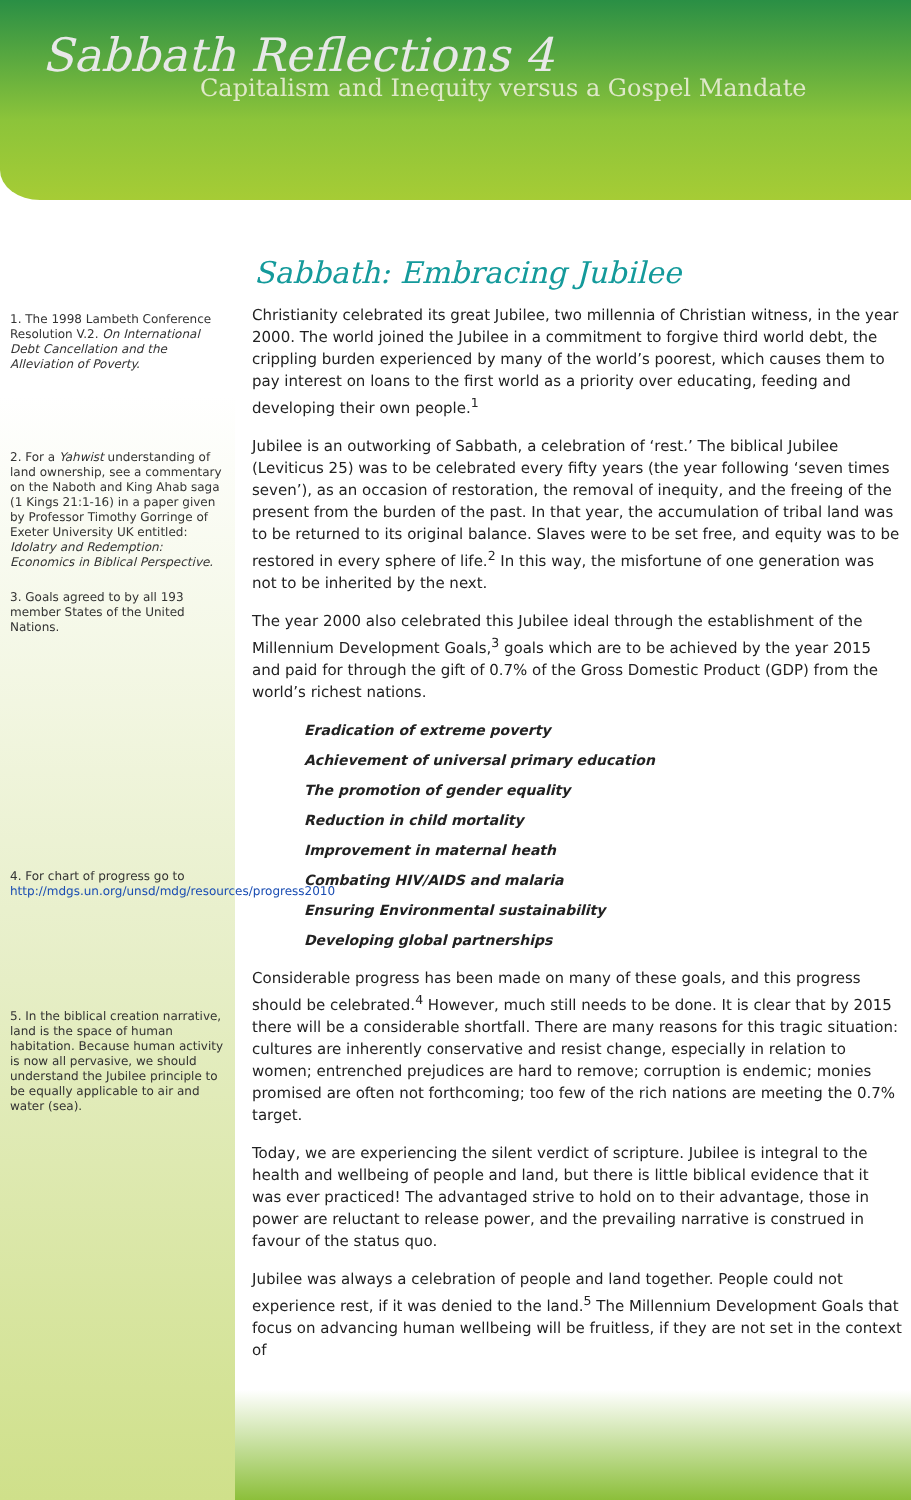Sabbath Reflections 4
Capitalism and Inequity versus a Gospel Mandate
1. The 1998 Lambeth Conference Resolution V.2. On International Debt Cancellation and the Alleviation of Poverty.
2. For a Yahwist understanding of land ownership, see a commentary on the Naboth and King Ahab saga (1 Kings 21:1-16) in a paper given by Professor Timothy Gorringe of Exeter University UK entitled: Idolatry and Redemption: Economics in Biblical Perspective.
3. Goals agreed to by all 193 member States of the United Nations.
4. For chart of progress go to http://mdgs.un.org/unsd/mdg/resources/progress2010
5. In the biblical creation narrative, land is the space of human habitation. Because human activity is now all pervasive, we should understand the Jubilee principle to be equally applicable to air and water (sea).
Sabbath: Embracing Jubilee
Christianity celebrated its great Jubilee, two millennia of Christian witness, in the year 2000. The world joined the Jubilee in a commitment to forgive third world debt, the crippling burden experienced by many of the world’s poorest, which causes them to pay interest on loans to the first world as a priority over educating, feeding and developing their own people.<sup>1</sup>
Jubilee is an outworking of Sabbath, a celebration of ‘rest.’ The biblical Jubilee (Leviticus 25) was to be celebrated every fifty years (the year following ‘seven times seven’), as an occasion of restoration, the removal of inequity, and the freeing of the present from the burden of the past. In that year, the accumulation of tribal land was to be returned to its original balance. Slaves were to be set free, and equity was to be restored in every sphere of life.<sup>2</sup> In this way, the misfortune of one generation was not to be inherited by the next.
The year 2000 also celebrated this Jubilee ideal through the establishment of the Millennium Development Goals,<sup>3</sup> goals which are to be achieved by the year 2015 and paid for through the gift of 0.7% of the Gross Domestic Product (GDP) from the world’s richest nations.
Eradication of extreme poverty
Achievement of universal primary education
The promotion of gender equality
Reduction in child mortality
Improvement in maternal heath
Combating HIV/AIDS and malaria
Ensuring Environmental sustainability
Developing global partnerships
Considerable progress has been made on many of these goals, and this progress should be celebrated.<sup>4</sup> However, much still needs to be done. It is clear that by 2015 there will be a considerable shortfall. There are many reasons for this tragic situation: cultures are inherently conservative and resist change, especially in relation to women; entrenched prejudices are hard to remove; corruption is endemic; monies promised are often not forthcoming; too few of the rich nations are meeting the 0.7% target.
Today, we are experiencing the silent verdict of scripture. Jubilee is integral to the health and wellbeing of people and land, but there is little biblical evidence that it was ever practiced! The advantaged strive to hold on to their advantage, those in power are reluctant to release power, and the prevailing narrative is construed in favour of the status quo.
Jubilee was always a celebration of people and land together. People could not experience rest, if it was denied to the land.<sup>5</sup> The Millennium Development Goals that focus on advancing human wellbeing will be fruitless, if they are not set in the context of